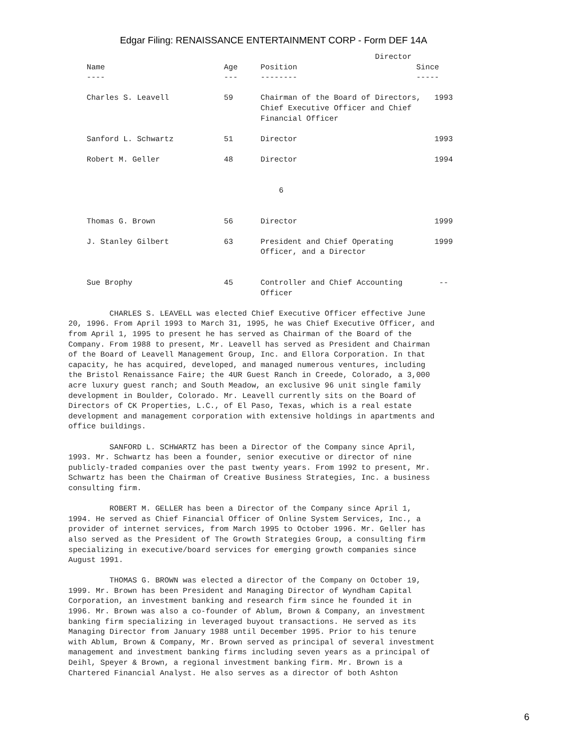Edgar Filing: RENAISSANCE ENTERTAINMENT CORP - Form DEF 14A
                                                                   Director
    Name                          Age     Position                          Since
    ----                          ---     --------                          -----

    Charles S. Leavell            59      Chairman of the Board of Directors,   1993
                                          Chief Executive Officer and Chief
                                          Financial Officer

    Sanford L. Schwartz           51      Director                              1993

    Robert M. Geller              48      Director                              1994


                                              6


    Thomas G. Brown               56      Director                              1999

    J. Stanley Gilbert            63      President and Chief Operating         1999
                                          Officer, and a Director


    Sue Brophy                    45      Controller and Chief Accounting        --
                                          Officer

         CHARLES S. LEAVELL was elected Chief Executive Officer effective June
20, 1996. From April 1993 to March 31, 1995, he was Chief Executive Officer, and
from April 1, 1995 to present he has served as Chairman of the Board of the
Company. From 1988 to present, Mr. Leavell has served as President and Chairman
of the Board of Leavell Management Group, Inc. and Ellora Corporation. In that
capacity, he has acquired, developed, and managed numerous ventures, including
the Bristol Renaissance Faire; the 4UR Guest Ranch in Creede, Colorado, a 3,000
acre luxury guest ranch; and South Meadow, an exclusive 96 unit single family
development in Boulder, Colorado. Mr. Leavell currently sits on the Board of
Directors of CK Properties, L.C., of El Paso, Texas, which is a real estate
development and management corporation with extensive holdings in apartments and
office buildings.

         SANFORD L. SCHWARTZ has been a Director of the Company since April,
1993. Mr. Schwartz has been a founder, senior executive or director of nine
publicly-traded companies over the past twenty years. From 1992 to present, Mr.
Schwartz has been the Chairman of Creative Business Strategies, Inc. a business
consulting firm.

         ROBERT M. GELLER has been a Director of the Company since April 1,
1994. He served as Chief Financial Officer of Online System Services, Inc., a
provider of internet services, from March 1995 to October 1996. Mr. Geller has
also served as the President of The Growth Strategies Group, a consulting firm
specializing in executive/board services for emerging growth companies since
August 1991.

         THOMAS G. BROWN was elected a director of the Company on October 19,
1999. Mr. Brown has been President and Managing Director of Wyndham Capital
Corporation, an investment banking and research firm since he founded it in
1996. Mr. Brown was also a co-founder of Ablum, Brown & Company, an investment
banking firm specializing in leveraged buyout transactions. He served as its
Managing Director from January 1988 until December 1995. Prior to his tenure
with Ablum, Brown & Company, Mr. Brown served as principal of several investment
management and investment banking firms including seven years as a principal of
Deihl, Speyer & Brown, a regional investment banking firm. Mr. Brown is a
Chartered Financial Analyst. He also serves as a director of both Ashton
6